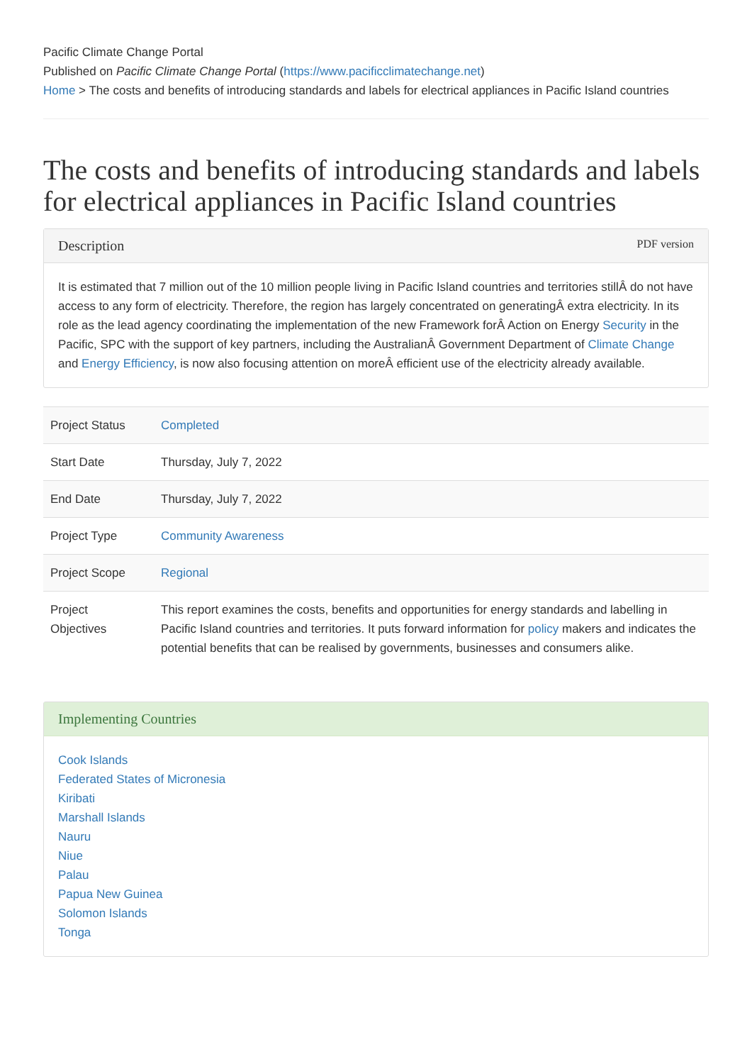Pacific Climate Change Portal
Published on Pacific Climate Change Portal (https://www.pacificclimatechange.net)
Home > The costs and benefits of introducing standards and labels for electrical appliances in Pacific Island countries
The costs and benefits of introducing standards and labels for electrical appliances in Pacific Island countries
Description PDF version
It is estimated that 7 million out of the 10 million people living in Pacific Island countries and territories stillÂ do not have access to any form of electricity. Therefore, the region has largely concentrated on generatingÂ extra electricity. In its role as the lead agency coordinating the implementation of the new Framework forÂ Action on Energy Security in the Pacific, SPC with the support of key partners, including the AustralianÂ Government Department of Climate Change and Energy Efficiency, is now also focusing attention on moreÂ efficient use of the electricity already available.
| Project Status | Completed |
| Start Date | Thursday, July 7, 2022 |
| End Date | Thursday, July 7, 2022 |
| Project Type | Community Awareness |
| Project Scope | Regional |
| Project Objectives | This report examines the costs, benefits and opportunities for energy standards and labelling in Pacific Island countries and territories. It puts forward information for policy makers and indicates the potential benefits that can be realised by governments, businesses and consumers alike. |
Implementing Countries
Cook Islands
Federated States of Micronesia
Kiribati
Marshall Islands
Nauru
Niue
Palau
Papua New Guinea
Solomon Islands
Tonga